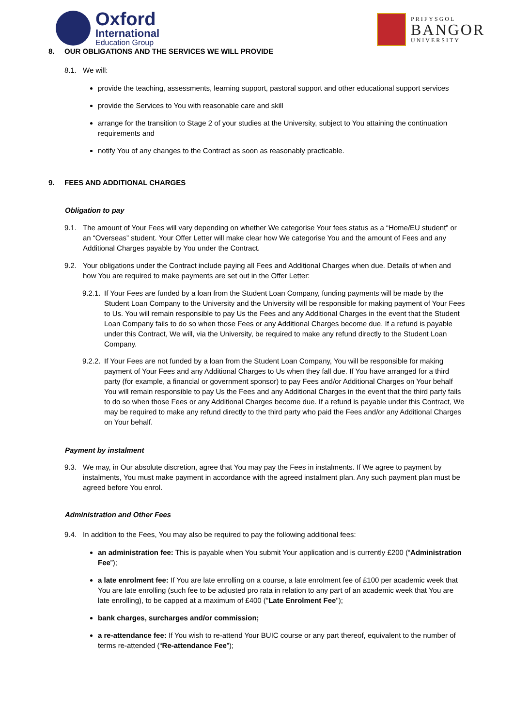Oxford
International
Education Group
PRIFYSGOL
BANGOR
UNIVERSITY
8. OUR OBLIGATIONS AND THE SERVICES WE WILL PROVIDE
8.1. We will:
provide the teaching, assessments, learning support, pastoral support and other educational support services
provide the Services to You with reasonable care and skill
arrange for the transition to Stage 2 of your studies at the University, subject to You attaining the continuation requirements and
notify You of any changes to the Contract as soon as reasonably practicable.
9. FEES AND ADDITIONAL CHARGES
Obligation to pay
9.1. The amount of Your Fees will vary depending on whether We categorise Your fees status as a “Home/EU student” or an “Overseas” student. Your Offer Letter will make clear how We categorise You and the amount of Fees and any Additional Charges payable by You under the Contract.
9.2. Your obligations under the Contract include paying all Fees and Additional Charges when due. Details of when and how You are required to make payments are set out in the Offer Letter:
9.2.1. If Your Fees are funded by a loan from the Student Loan Company, funding payments will be made by the Student Loan Company to the University and the University will be responsible for making payment of Your Fees to Us. You will remain responsible to pay Us the Fees and any Additional Charges in the event that the Student Loan Company fails to do so when those Fees or any Additional Charges become due. If a refund is payable under this Contract, We will, via the University, be required to make any refund directly to the Student Loan Company.
9.2.2. If Your Fees are not funded by a loan from the Student Loan Company, You will be responsible for making payment of Your Fees and any Additional Charges to Us when they fall due. If You have arranged for a third party (for example, a financial or government sponsor) to pay Fees and/or Additional Charges on Your behalf You will remain responsible to pay Us the Fees and any Additional Charges in the event that the third party fails to do so when those Fees or any Additional Charges become due. If a refund is payable under this Contract, We may be required to make any refund directly to the third party who paid the Fees and/or any Additional Charges on Your behalf.
Payment by instalment
9.3. We may, in Our absolute discretion, agree that You may pay the Fees in instalments. If We agree to payment by instalments, You must make payment in accordance with the agreed instalment plan. Any such payment plan must be agreed before You enrol.
Administration and Other Fees
9.4. In addition to the Fees, You may also be required to pay the following additional fees:
an administration fee: This is payable when You submit Your application and is currently £200 (“Administration Fee”);
a late enrolment fee: If You are late enrolling on a course, a late enrolment fee of £100 per academic week that You are late enrolling (such fee to be adjusted pro rata in relation to any part of an academic week that You are late enrolling), to be capped at a maximum of £400 ("Late Enrolment Fee");
bank charges, surcharges and/or commission;
a re-attendance fee: If You wish to re-attend Your BUIC course or any part thereof, equivalent to the number of terms re-attended (“Re-attendance Fee”);